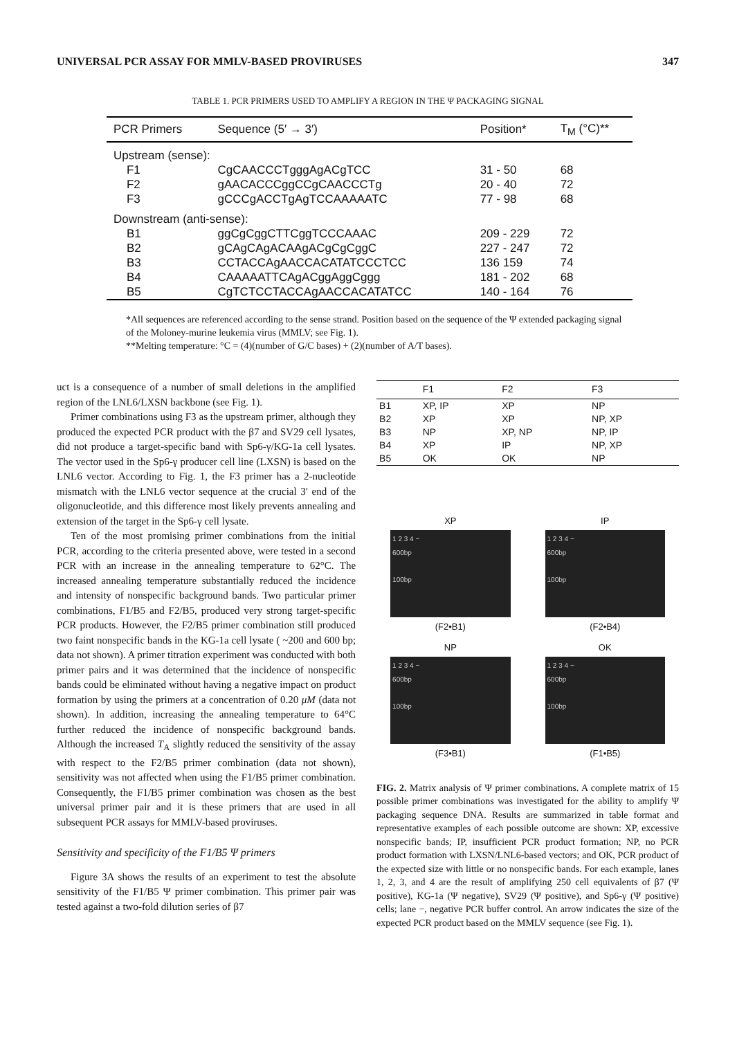UNIVERSAL PCR ASSAY FOR MMLV-BASED PROVIRUSES 347
TABLE 1. PCR PRIMERS USED TO AMPLIFY A REGION IN THE Ψ PACKAGING SIGNAL
| PCR Primers | Sequence (5′ → 3′) | Position* | T<sub>M</sub> (°C)** |
| --- | --- | --- | --- |
| Upstream (sense): | | | |
| F1 | CgCAACCCTgggAgACgTCC | 31 - 50 | 68 |
| F2 | gAACACCCggCCgCAACCCTg | 20 - 40 | 72 |
| F3 | gCCCgACCTgAgTCCAAAAATC | 77 - 98 | 68 |
| Downstream (anti-sense): | | | |
| B1 | ggCgCggCTTCggTCCCAAAC | 209 - 229 | 72 |
| B2 | gCAgCAgACAAgACgCgCggC | 227 - 247 | 72 |
| B3 | CCTACCAgAACCACATATCCCTCC | 136 159 | 74 |
| B4 | CAAAAATTCAgACggAggCggg | 181 - 202 | 68 |
| B5 | CgTCTCCTACCAgAACCACATATCC | 140 - 164 | 76 |
*All sequences are referenced according to the sense strand. Position based on the sequence of the Ψ extended packaging signal of the Moloney-murine leukemia virus (MMLV; see Fig. 1).
**Melting temperature: °C = (4)(number of G/C bases) + (2)(number of A/T bases).
uct is a consequence of a number of small deletions in the amplified region of the LNL6/LXSN backbone (see Fig. 1).
Primer combinations using F3 as the upstream primer, although they produced the expected PCR product with the β7 and SV29 cell lysates, did not produce a target-specific band with Sp6-γ/KG-1a cell lysates. The vector used in the Sp6-γ producer cell line (LXSN) is based on the LNL6 vector. According to Fig. 1, the F3 primer has a 2-nucleotide mismatch with the LNL6 vector sequence at the crucial 3′ end of the oligonucleotide, and this difference most likely prevents annealing and extension of the target in the Sp6-γ cell lysate.
Ten of the most promising primer combinations from the initial PCR, according to the criteria presented above, were tested in a second PCR with an increase in the annealing temperature to 62°C. The increased annealing temperature substantially reduced the incidence and intensity of nonspecific background bands. Two particular primer combinations, F1/B5 and F2/B5, produced very strong target-specific PCR products. However, the F2/B5 primer combination still produced two faint nonspecific bands in the KG-1a cell lysate ( ~200 and 600 bp; data not shown). A primer titration experiment was conducted with both primer pairs and it was determined that the incidence of nonspecific bands could be eliminated without having a negative impact on product formation by using the primers at a concentration of 0.20 μM (data not shown). In addition, increasing the annealing temperature to 64°C further reduced the incidence of nonspecific background bands. Although the increased T<sub>A</sub> slightly reduced the sensitivity of the assay with respect to the F2/B5 primer combination (data not shown), sensitivity was not affected when using the F1/B5 primer combination. Consequently, the F1/B5 primer combination was chosen as the best universal primer pair and it is these primers that are used in all subsequent PCR assays for MMLV-based proviruses.
Sensitivity and specificity of the F1/B5 Ψ primers
Figure 3A shows the results of an experiment to test the absolute sensitivity of the F1/B5 Ψ primer combination. This primer pair was tested against a two-fold dilution series of β7
| | F1 | F2 | F3 |
| --- | --- | --- | --- |
| B1 | XP, IP | XP | NP |
| B2 | XP | XP | NP, XP |
| B3 | NP | XP, NP | NP, IP |
| B4 | XP | IP | NP, XP |
| B5 | OK | OK | NP |
XP
1 2 3 4 −
600bp
100bp
(F2•B1)
IP
1 2 3 4 −
600bp
100bp
(F2•B4)
NP
1 2 3 4 −
600bp
100bp
(F3•B1)
OK
1 2 3 4 −
600bp
100bp
(F1•B5)
FIG. 2. Matrix analysis of Ψ primer combinations. A complete matrix of 15 possible primer combinations was investigated for the ability to amplify Ψ packaging sequence DNA. Results are summarized in table format and representative examples of each possible outcome are shown: XP, excessive nonspecific bands; IP, insufficient PCR product formation; NP, no PCR product formation with LXSN/LNL6-based vectors; and OK, PCR product of the expected size with little or no nonspecific bands. For each example, lanes 1, 2, 3, and 4 are the result of amplifying 250 cell equivalents of β7 (Ψ positive), KG-1a (Ψ negative), SV29 (Ψ positive), and Sp6-γ (Ψ positive) cells; lane −, negative PCR buffer control. An arrow indicates the size of the expected PCR product based on the MMLV sequence (see Fig. 1).